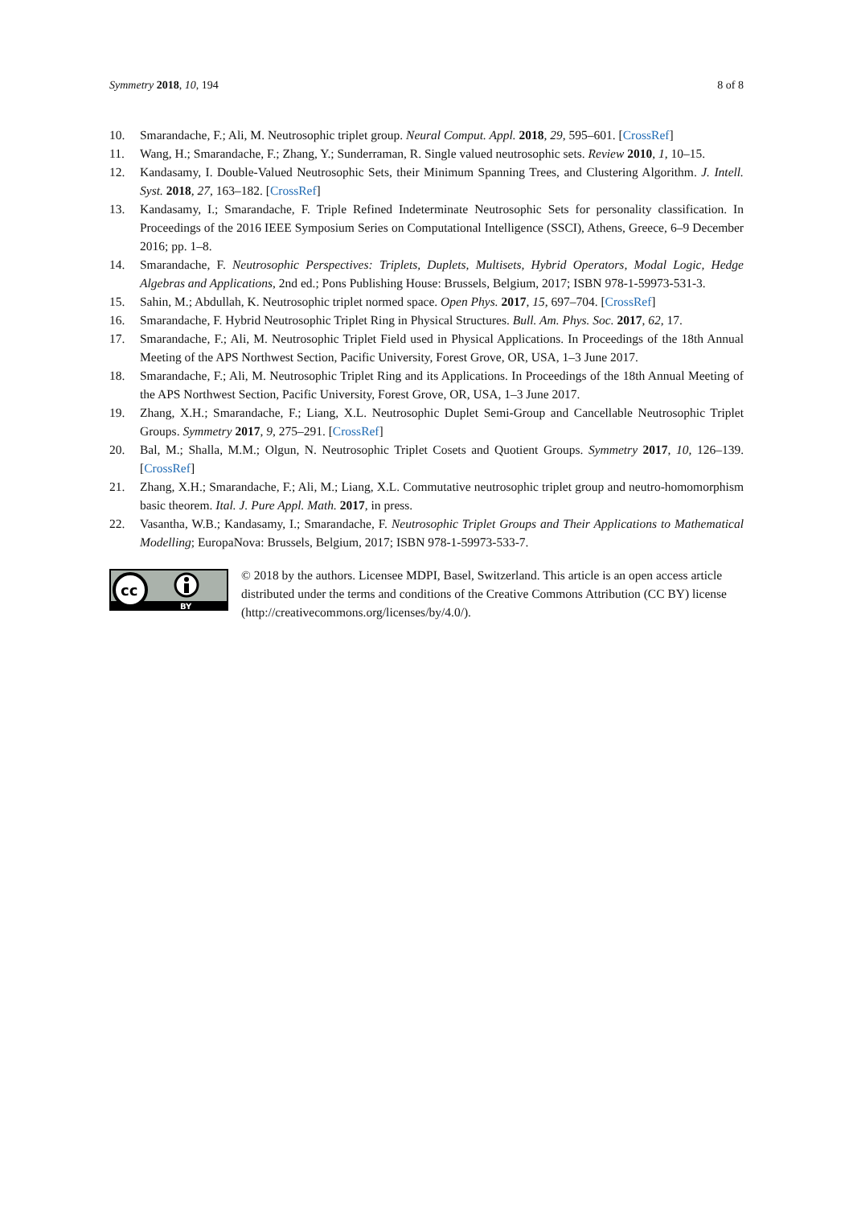Symmetry 2018, 10, 194 8 of 8
10. Smarandache, F.; Ali, M. Neutrosophic triplet group. Neural Comput. Appl. 2018, 29, 595–601. [CrossRef]
11. Wang, H.; Smarandache, F.; Zhang, Y.; Sunderraman, R. Single valued neutrosophic sets. Review 2010, 1, 10–15.
12. Kandasamy, I. Double-Valued Neutrosophic Sets, their Minimum Spanning Trees, and Clustering Algorithm. J. Intell. Syst. 2018, 27, 163–182. [CrossRef]
13. Kandasamy, I.; Smarandache, F. Triple Refined Indeterminate Neutrosophic Sets for personality classification. In Proceedings of the 2016 IEEE Symposium Series on Computational Intelligence (SSCI), Athens, Greece, 6–9 December 2016; pp. 1–8.
14. Smarandache, F. Neutrosophic Perspectives: Triplets, Duplets, Multisets, Hybrid Operators, Modal Logic, Hedge Algebras and Applications, 2nd ed.; Pons Publishing House: Brussels, Belgium, 2017; ISBN 978-1-59973-531-3.
15. Sahin, M.; Abdullah, K. Neutrosophic triplet normed space. Open Phys. 2017, 15, 697–704. [CrossRef]
16. Smarandache, F. Hybrid Neutrosophic Triplet Ring in Physical Structures. Bull. Am. Phys. Soc. 2017, 62, 17.
17. Smarandache, F.; Ali, M. Neutrosophic Triplet Field used in Physical Applications. In Proceedings of the 18th Annual Meeting of the APS Northwest Section, Pacific University, Forest Grove, OR, USA, 1–3 June 2017.
18. Smarandache, F.; Ali, M. Neutrosophic Triplet Ring and its Applications. In Proceedings of the 18th Annual Meeting of the APS Northwest Section, Pacific University, Forest Grove, OR, USA, 1–3 June 2017.
19. Zhang, X.H.; Smarandache, F.; Liang, X.L. Neutrosophic Duplet Semi-Group and Cancellable Neutrosophic Triplet Groups. Symmetry 2017, 9, 275–291. [CrossRef]
20. Bal, M.; Shalla, M.M.; Olgun, N. Neutrosophic Triplet Cosets and Quotient Groups. Symmetry 2017, 10, 126–139. [CrossRef]
21. Zhang, X.H.; Smarandache, F.; Ali, M.; Liang, X.L. Commutative neutrosophic triplet group and neutro-homomorphism basic theorem. Ital. J. Pure Appl. Math. 2017, in press.
22. Vasantha, W.B.; Kandasamy, I.; Smarandache, F. Neutrosophic Triplet Groups and Their Applications to Mathematical Modelling; EuropaNova: Brussels, Belgium, 2017; ISBN 978-1-59973-533-7.
cc
BY
© 2018 by the authors. Licensee MDPI, Basel, Switzerland. This article is an open access article distributed under the terms and conditions of the Creative Commons Attribution (CC BY) license (http://creativecommons.org/licenses/by/4.0/).